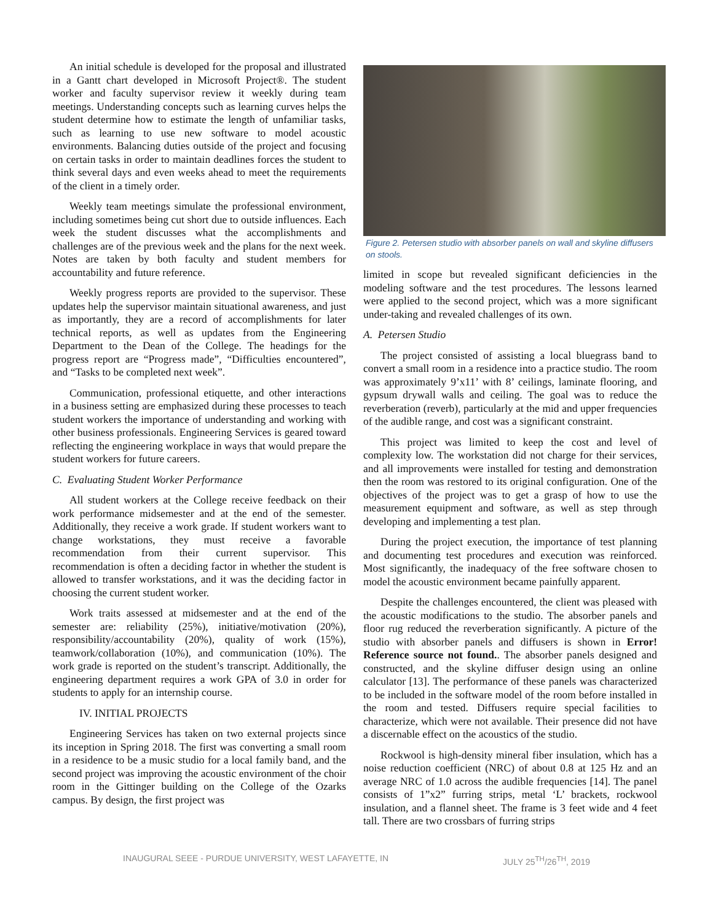An initial schedule is developed for the proposal and illustrated in a Gantt chart developed in Microsoft Project®. The student worker and faculty supervisor review it weekly during team meetings. Understanding concepts such as learning curves helps the student determine how to estimate the length of unfamiliar tasks, such as learning to use new software to model acoustic environments. Balancing duties outside of the project and focusing on certain tasks in order to maintain deadlines forces the student to think several days and even weeks ahead to meet the requirements of the client in a timely order.
Weekly team meetings simulate the professional environment, including sometimes being cut short due to outside influences. Each week the student discusses what the accomplishments and challenges are of the previous week and the plans for the next week. Notes are taken by both faculty and student members for accountability and future reference.
Weekly progress reports are provided to the supervisor. These updates help the supervisor maintain situational awareness, and just as importantly, they are a record of accomplishments for later technical reports, as well as updates from the Engineering Department to the Dean of the College. The headings for the progress report are “Progress made”, “Difficulties encountered”, and “Tasks to be completed next week”.
Communication, professional etiquette, and other interactions in a business setting are emphasized during these processes to teach student workers the importance of understanding and working with other business professionals. Engineering Services is geared toward reflecting the engineering workplace in ways that would prepare the student workers for future careers.
C. Evaluating Student Worker Performance
All student workers at the College receive feedback on their work performance midsemester and at the end of the semester. Additionally, they receive a work grade. If student workers want to change workstations, they must receive a favorable recommendation from their current supervisor. This recommendation is often a deciding factor in whether the student is allowed to transfer workstations, and it was the deciding factor in choosing the current student worker.
Work traits assessed at midsemester and at the end of the semester are: reliability (25%), initiative/motivation (20%), responsibility/accountability (20%), quality of work (15%), teamwork/collaboration (10%), and communication (10%). The work grade is reported on the student’s transcript. Additionally, the engineering department requires a work GPA of 3.0 in order for students to apply for an internship course.
IV. INITIAL PROJECTS
Engineering Services has taken on two external projects since its inception in Spring 2018. The first was converting a small room in a residence to be a music studio for a local family band, and the second project was improving the acoustic environment of the choir room in the Gittinger building on the College of the Ozarks campus. By design, the first project was
Figure 2. Petersen studio with absorber panels on wall and skyline diffusers on stools.
limited in scope but revealed significant deficiencies in the modeling software and the test procedures. The lessons learned were applied to the second project, which was a more significant under-taking and revealed challenges of its own.
A. Petersen Studio
The project consisted of assisting a local bluegrass band to convert a small room in a residence into a practice studio. The room was approximately 9’x11’ with 8’ ceilings, laminate flooring, and gypsum drywall walls and ceiling. The goal was to reduce the reverberation (reverb), particularly at the mid and upper frequencies of the audible range, and cost was a significant constraint.
This project was limited to keep the cost and level of complexity low. The workstation did not charge for their services, and all improvements were installed for testing and demonstration then the room was restored to its original configuration. One of the objectives of the project was to get a grasp of how to use the measurement equipment and software, as well as step through developing and implementing a test plan.
During the project execution, the importance of test planning and documenting test procedures and execution was reinforced. Most significantly, the inadequacy of the free software chosen to model the acoustic environment became painfully apparent.
Despite the challenges encountered, the client was pleased with the acoustic modifications to the studio. The absorber panels and floor rug reduced the reverberation significantly. A picture of the studio with absorber panels and diffusers is shown in Error! Reference source not found.. The absorber panels designed and constructed, and the skyline diffuser design using an online calculator [13]. The performance of these panels was characterized to be included in the software model of the room before installed in the room and tested. Diffusers require special facilities to characterize, which were not available. Their presence did not have a discernable effect on the acoustics of the studio.
Rockwool is high-density mineral fiber insulation, which has a noise reduction coefficient (NRC) of about 0.8 at 125 Hz and an average NRC of 1.0 across the audible frequencies [14]. The panel consists of 1”x2” furring strips, metal ‘L’ brackets, rockwool insulation, and a flannel sheet. The frame is 3 feet wide and 4 feet tall. There are two crossbars of furring strips
INAUGURAL SEEE - PURDUE UNIVERSITY, WEST LAFAYETTE, IN JULY 25<sup>TH</sup>/26<sup>TH</sup>, 2019